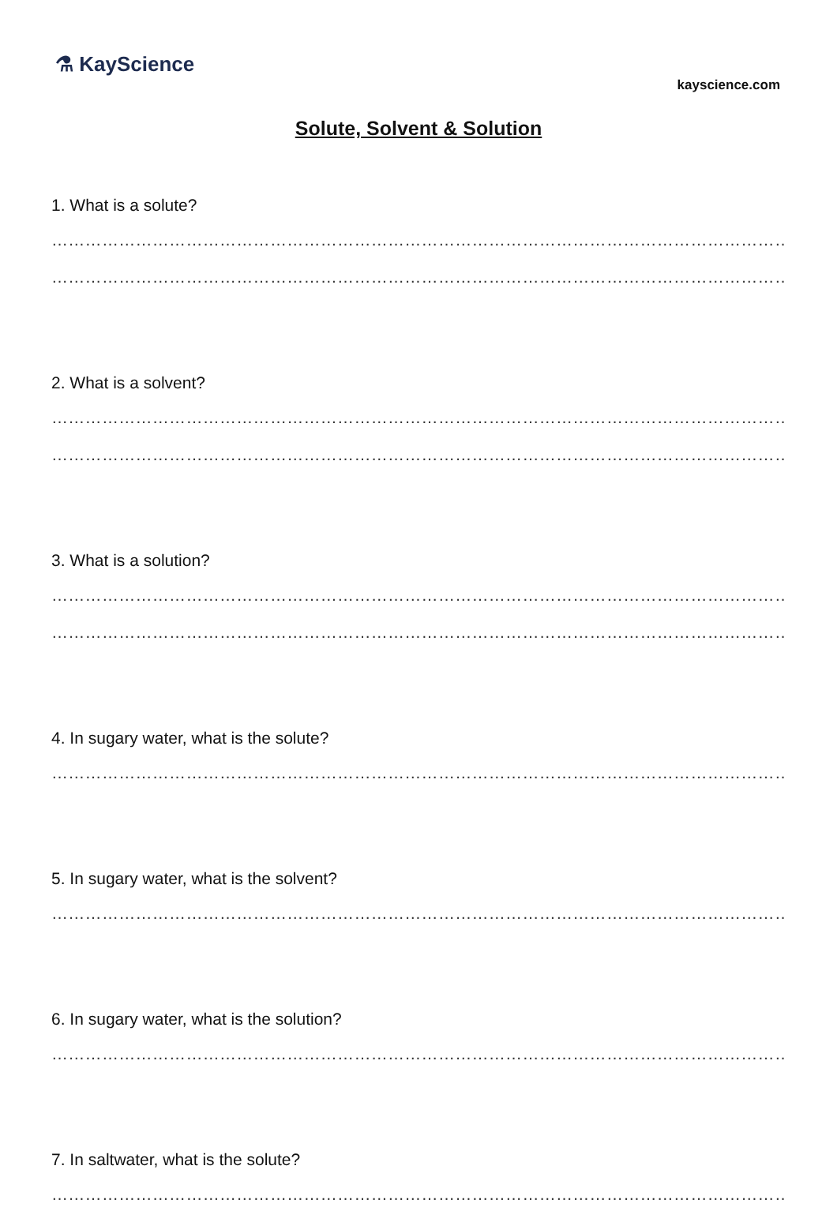⚗ KayScience
kayscience.com
Solute, Solvent & Solution
1. What is a solute?
………………………………………………………………………………………………………………………………….
………………………………………………………………………………………………………………………………….
2. What is a solvent?
………………………………………………………………………………………………………………………………….
………………………………………………………………………………………………………………………………….
3. What is a solution?
………………………………………………………………………………………………………………………………….
………………………………………………………………………………………………………………………………….
4. In sugary water, what is the solute?
………………………………………………………………………………………………………………………………….
5. In sugary water, what is the solvent?
………………………………………………………………………………………………………………………………….
6. In sugary water, what is the solution?
………………………………………………………………………………………………………………………………….
7. In saltwater, what is the solute?
………………………………………………………………………………………………………………………………….